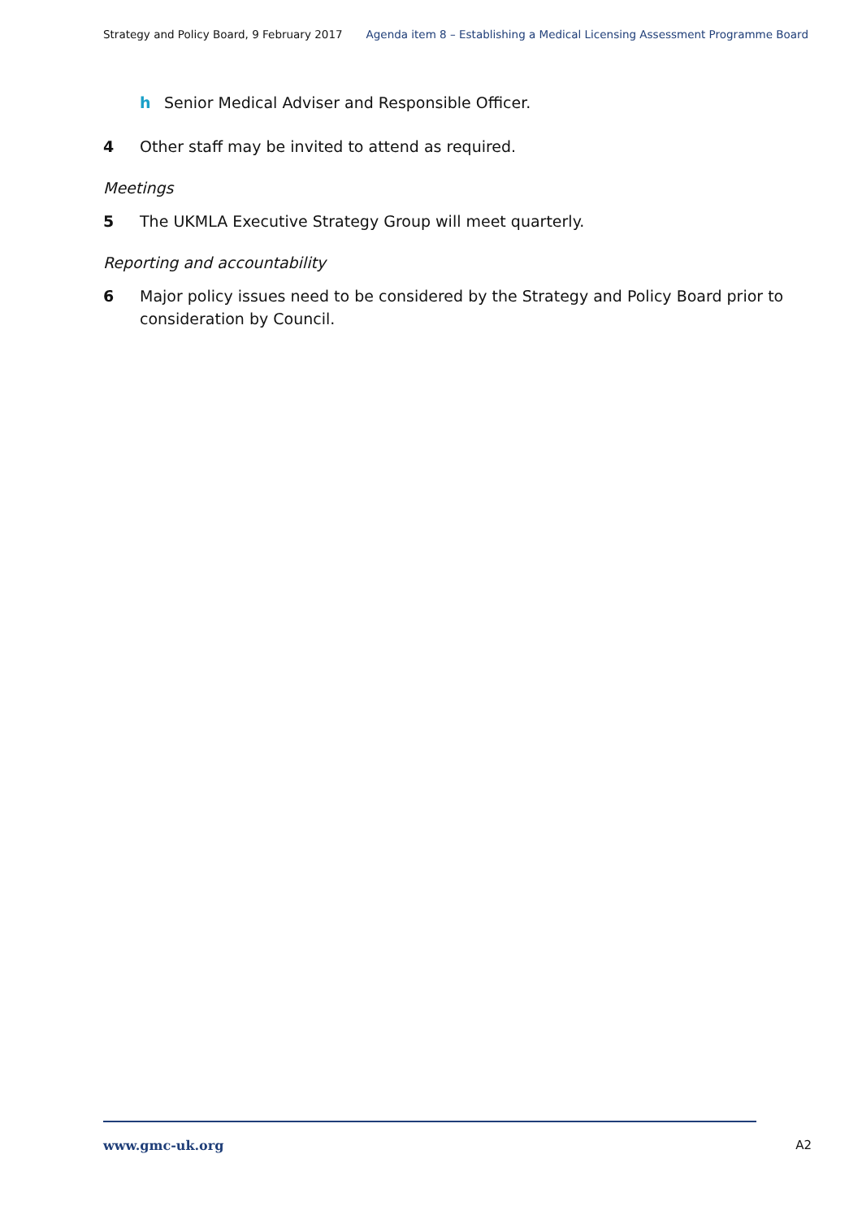Strategy and Policy Board, 9 February 2017 Agenda item 8 – Establishing a Medical Licensing Assessment Programme Board
h Senior Medical Adviser and Responsible Officer.
4 Other staff may be invited to attend as required.
Meetings
5 The UKMLA Executive Strategy Group will meet quarterly.
Reporting and accountability
6 Major policy issues need to be considered by the Strategy and Policy Board prior to consideration by Council.
www.gmc-uk.org A2